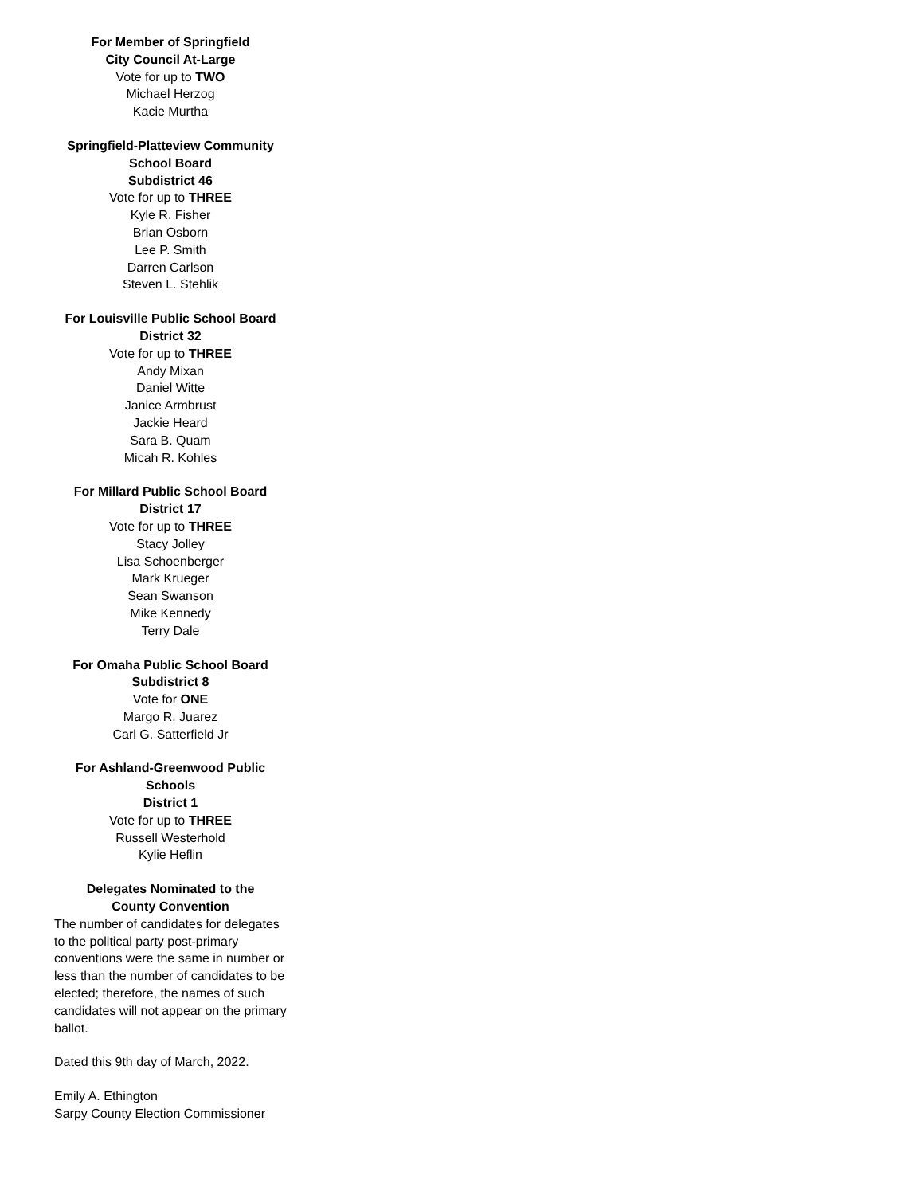For Member of Springfield
City Council At-Large
Vote for up to TWO
Michael Herzog
Kacie Murtha
Springfield-Platteview Community
School Board
Subdistrict 46
Vote for up to THREE
Kyle R. Fisher
Brian Osborn
Lee P. Smith
Darren Carlson
Steven L. Stehlik
For Louisville Public School Board
District 32
Vote for up to THREE
Andy Mixan
Daniel Witte
Janice Armbrust
Jackie Heard
Sara B. Quam
Micah R. Kohles
For Millard Public School Board
District 17
Vote for up to THREE
Stacy Jolley
Lisa Schoenberger
Mark Krueger
Sean Swanson
Mike Kennedy
Terry Dale
For Omaha Public School Board
Subdistrict 8
Vote for ONE
Margo R. Juarez
Carl G. Satterfield Jr
For Ashland-Greenwood Public
Schools
District 1
Vote for up to THREE
Russell Westerhold
Kylie Heflin
Delegates Nominated to the
County Convention
The number of candidates for delegates to the political party post-primary conventions were the same in number or less than the number of candidates to be elected; therefore, the names of such candidates will not appear on the primary ballot.
Dated this 9th day of March, 2022.
Emily A. Ethington
Sarpy County Election Commissioner